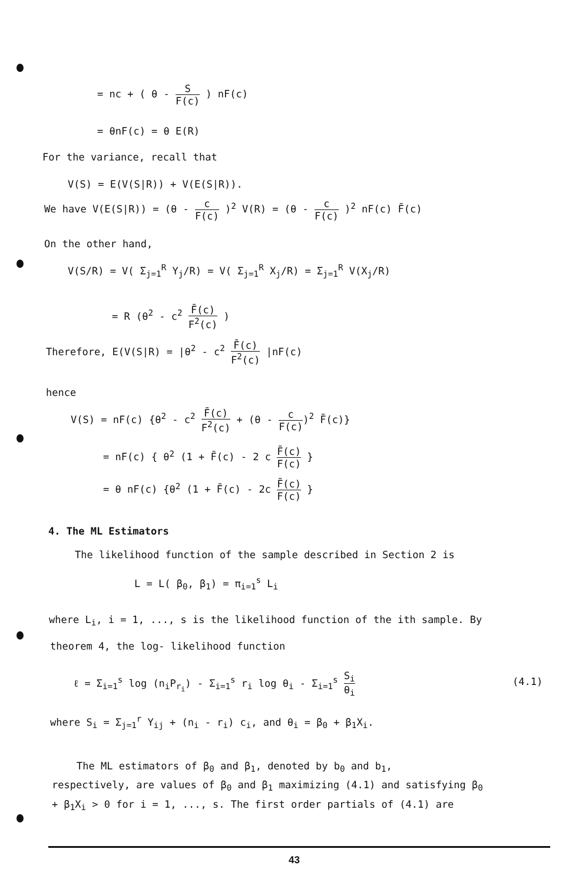= nc + ( θ - S F(c) ) nF(c)
= θnF(c) = θ E(R)
For the variance, recall that
V(S) = E(V(S|R)) + V(E(S|R)).
We have V(E(S|R)) = (θ - c F(c) )<sup>2</sup> V(R) = (θ - c F(c) )<sup>2</sup> nF(c) F̄(c)
On the other hand,
V(S/R) = V( Σ<sub>j=1</sub><sup>R</sup> Y<sub>j</sub>/R) = V( Σ<sub>j=1</sub><sup>R</sup> X<sub>j</sub>/R) = Σ<sub>j=1</sub><sup>R</sup> V(X<sub>j</sub>/R)
= R (θ<sup>2</sup> - c<sup>2</sup> F̄(c) F<sup>2</sup>(c) )
Therefore, E(V(S|R) = |θ<sup>2</sup> - c<sup>2</sup> F̄(c) F<sup>2</sup>(c) |nF(c)
hence
V(S) = nF(c) {θ<sup>2</sup> - c<sup>2</sup> F̄(c) F<sup>2</sup>(c) + (θ - c F(c))<sup>2</sup> F̄(c)}
= nF(c) { θ<sup>2</sup> (1 + F̄(c) - 2 c F̄(c) F(c) }
= θ nF(c) {θ<sup>2</sup> (1 + F̄(c) - 2c F̄(c) F(c) }
4. The ML Estimators
The likelihood function of the sample described in Section 2 is
L = L( β<sub>0</sub>, β<sub>1</sub>) = π<sub>i=1</sub><sup>s</sup> L<sub>i</sub>
where L<sub>i</sub>, i = 1, ..., s is the likelihood function of the ith sample. By
theorem 4, the log- likelihood function
ℓ = Σ<sub>i=1</sub><sup>s</sup> log (n<sub>i</sub>P<sub>r<sub>i</sub></sub>) - Σ<sub>i=1</sub><sup>s</sup> r<sub>i</sub> log θ<sub>i</sub> - Σ<sub>i=1</sub><sup>s</sup> S<sub>i</sub> θ<sub>i</sub> (4.1)
where S<sub>i</sub> = Σ<sub>j=1</sub><sup>r</sup> Y<sub>ij</sub> + (n<sub>i</sub> - r<sub>i</sub>) c<sub>i</sub>, and θ<sub>i</sub> = β<sub>0</sub> + β<sub>1</sub>X<sub>i</sub>.
The ML estimators of β<sub>0</sub> and β<sub>1</sub>, denoted by b<sub>0</sub> and b<sub>1</sub>,
respectively, are values of β<sub>0</sub> and β<sub>1</sub> maximizing (4.1) and satisfying β<sub>0</sub>
+ β<sub>1</sub>X<sub>i</sub> > 0 for i = 1, ..., s. The first order partials of (4.1) are
43